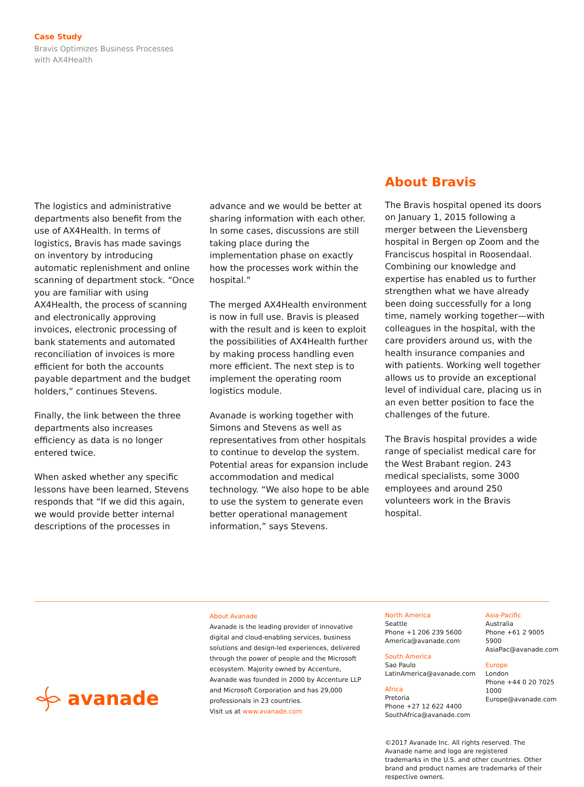Case Study
Bravis Optimizes Business Processes
with AX4Health
The logistics and administrative departments also benefit from the use of AX4Health. In terms of logistics, Bravis has made savings on inventory by introducing automatic replenishment and online scanning of department stock. “Once you are familiar with using AX4Health, the process of scanning and electronically approving invoices, electronic processing of bank statements and automated reconciliation of invoices is more efficient for both the accounts payable department and the budget holders,” continues Stevens.
Finally, the link between the three departments also increases efficiency as data is no longer entered twice.
When asked whether any specific lessons have been learned, Stevens responds that “If we did this again, we would provide better internal descriptions of the processes in
advance and we would be better at sharing information with each other. In some cases, discussions are still taking place during the implementation phase on exactly how the processes work within the hospital.”
The merged AX4Health environment is now in full use. Bravis is pleased with the result and is keen to exploit the possibilities of AX4Health further by making process handling even more efficient. The next step is to implement the operating room logistics module.
Avanade is working together with Simons and Stevens as well as representatives from other hospitals to continue to develop the system. Potential areas for expansion include accommodation and medical technology. “We also hope to be able to use the system to generate even better operational management information,” says Stevens.
About Bravis
The Bravis hospital opened its doors on January 1, 2015 following a merger between the Lievensberg hospital in Bergen op Zoom and the Franciscus hospital in Roosendaal. Combining our knowledge and expertise has enabled us to further strengthen what we have already been doing successfully for a long time, namely working together—with colleagues in the hospital, with the care providers around us, with the health insurance companies and with patients. Working well together allows us to provide an exceptional level of individual care, placing us in an even better position to face the challenges of the future.
The Bravis hospital provides a wide range of specialist medical care for the West Brabant region. 243 medical specialists, some 3000 employees and around 250 volunteers work in the Bravis hospital.
avanade
About Avanade
Avanade is the leading provider of innovative digital and cloud-enabling services, business solutions and design-led experiences, delivered through the power of people and the Microsoft ecosystem. Majority owned by Accenture, Avanade was founded in 2000 by Accenture LLP and Microsoft Corporation and has 29,000 professionals in 23 countries.
Visit us at www.avanade.com
North America
Seattle
Phone +1 206 239 5600
America@avanade.com
South America
Sao Paulo
LatinAmerica@avanade.com
Africa
Pretoria
Phone +27 12 622 4400
SouthAfrica@avanade.com
Asia-Pacific
Australia
Phone +61 2 9005 5900
AsiaPac@avanade.com
Europe
London
Phone +44 0 20 7025 1000
Europe@avanade.com
©2017 Avanade Inc. All rights reserved. The Avanade name and logo are registered trademarks in the U.S. and other countries. Other brand and product names are trademarks of their respective owners.